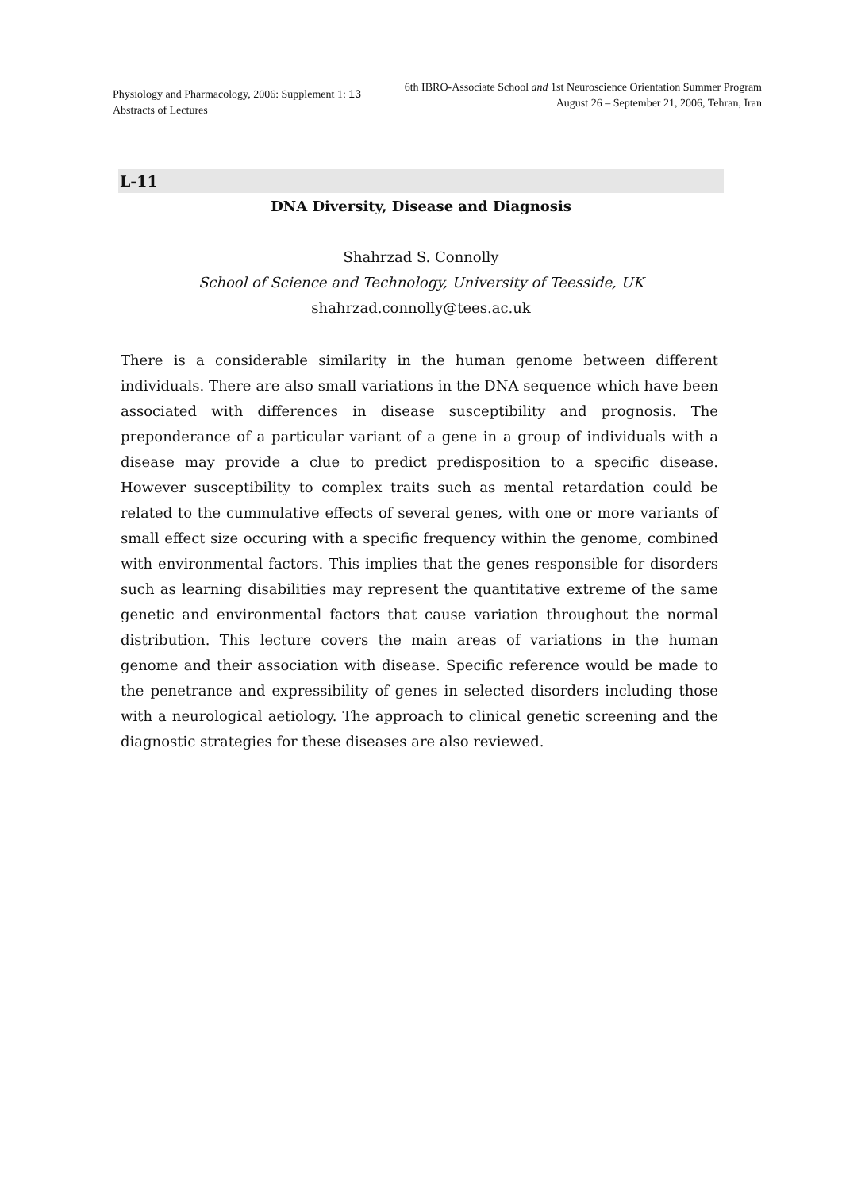Physiology and Pharmacology, 2006: Supplement 1: 13
Abstracts of Lectures
6th IBRO-Associate School and 1st Neuroscience Orientation Summer Program
August 26 – September 21, 2006, Tehran, Iran
L-11
DNA Diversity, Disease and Diagnosis
Shahrzad S. Connolly
School of Science and Technology, University of Teesside, UK
shahrzad.connolly@tees.ac.uk
There is a considerable similarity in the human genome between different individuals. There are also small variations in the DNA sequence which have been associated with differences in disease susceptibility and prognosis. The preponderance of a particular variant of a gene in a group of individuals with a disease may provide a clue to predict predisposition to a specific disease. However susceptibility to complex traits such as mental retardation could be related to the cummulative effects of several genes, with one or more variants of small effect size occuring with a specific frequency within the genome, combined with environmental factors. This implies that the genes responsible for disorders such as learning disabilities may represent the quantitative extreme of the same genetic and environmental factors that cause variation throughout the normal distribution. This lecture covers the main areas of variations in the human genome and their association with disease. Specific reference would be made to the penetrance and expressibility of genes in selected disorders including those with a neurological aetiology. The approach to clinical genetic screening and the diagnostic strategies for these diseases are also reviewed.